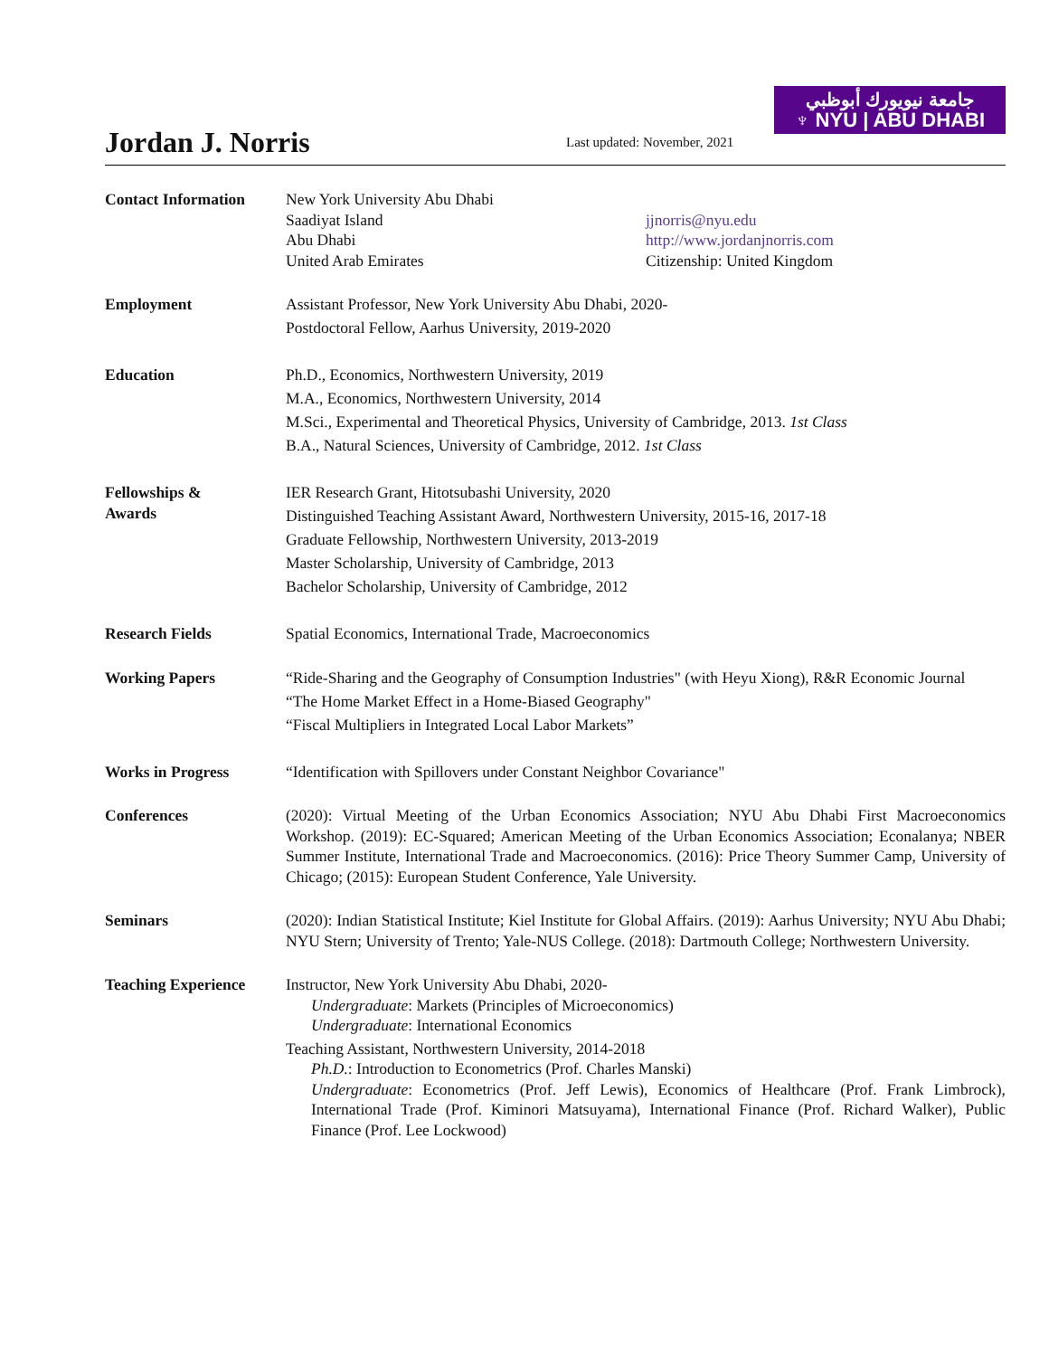Jordan J. Norris
Last updated: November, 2021
جامعة نيويورك أبوظبي
♆ NYU | ABU DHABI
Contact Information New York University Abu Dhabi
Saadiyat Island
Abu Dhabi
United Arab Emirates
jjnorris@nyu.edu
http://www.jordanjnorris.com
Citizenship: United Kingdom
Employment Assistant Professor, New York University Abu Dhabi, 2020-
Postdoctoral Fellow, Aarhus University, 2019-2020
Education Ph.D., Economics, Northwestern University, 2019
M.A., Economics, Northwestern University, 2014
M.Sci., Experimental and Theoretical Physics, University of Cambridge, 2013. 1st Class
B.A., Natural Sciences, University of Cambridge, 2012. 1st Class
Fellowships &
Awards
IER Research Grant, Hitotsubashi University, 2020
Distinguished Teaching Assistant Award, Northwestern University, 2015-16, 2017-18
Graduate Fellowship, Northwestern University, 2013-2019
Master Scholarship, University of Cambridge, 2013
Bachelor Scholarship, University of Cambridge, 2012
Research Fields Spatial Economics, International Trade, Macroeconomics
Working Papers “Ride-Sharing and the Geography of Consumption Industries" (with Heyu Xiong), R&R Economic Journal
“The Home Market Effect in a Home-Biased Geography"
“Fiscal Multipliers in Integrated Local Labor Markets”
Works in Progress “Identification with Spillovers under Constant Neighbor Covariance"
Conferences (2020): Virtual Meeting of the Urban Economics Association; NYU Abu Dhabi First Macroeconomics Workshop. (2019): EC-Squared; American Meeting of the Urban Economics Association; Econalanya; NBER Summer Institute, International Trade and Macroeconomics. (2016): Price Theory Summer Camp, University of Chicago; (2015): European Student Conference, Yale University.
Seminars (2020): Indian Statistical Institute; Kiel Institute for Global Affairs. (2019): Aarhus University; NYU Abu Dhabi; NYU Stern; University of Trento; Yale-NUS College. (2018): Dartmouth College; Northwestern University.
Teaching Experience Instructor, New York University Abu Dhabi, 2020-
Undergraduate: Markets (Principles of Microeconomics)
Undergraduate: International Economics
Teaching Assistant, Northwestern University, 2014-2018
Ph.D.: Introduction to Econometrics (Prof. Charles Manski)
Undergraduate: Econometrics (Prof. Jeff Lewis), Economics of Healthcare (Prof. Frank Limbrock), International Trade (Prof. Kiminori Matsuyama), International Finance (Prof. Richard Walker), Public Finance (Prof. Lee Lockwood)